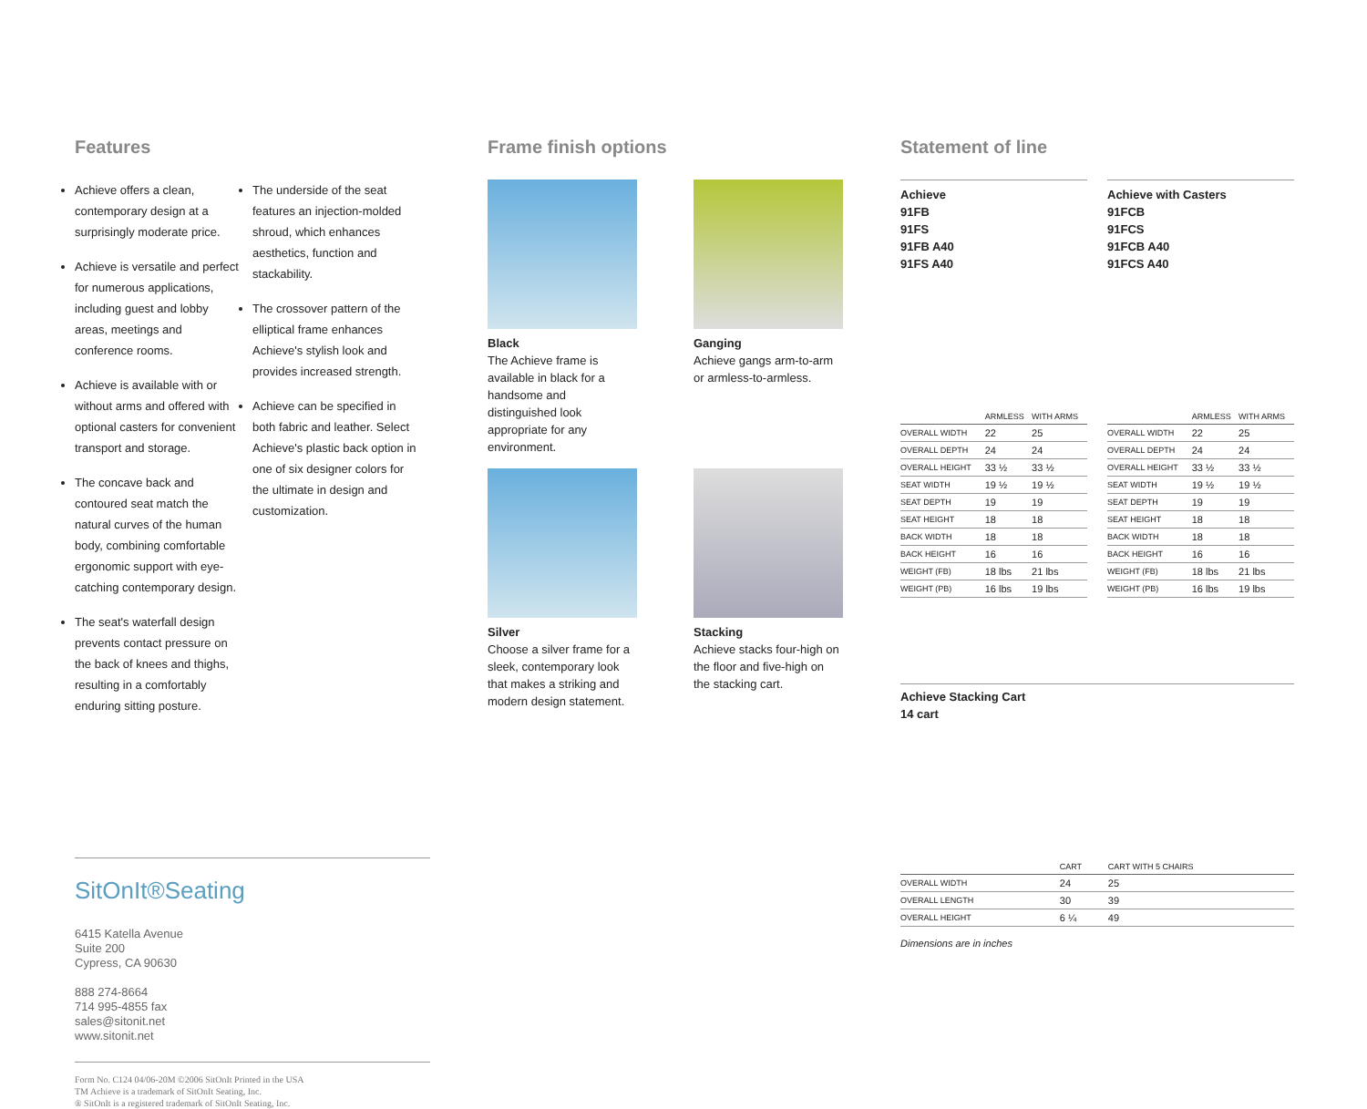Features
Achieve offers a clean, contemporary design at a surprisingly moderate price.
Achieve is versatile and perfect for numerous applications, including guest and lobby areas, meetings and conference rooms.
Achieve is available with or without arms and offered with optional casters for convenient transport and storage.
The concave back and contoured seat match the natural curves of the human body, combining comfortable ergonomic support with eye-catching contemporary design.
The seat's waterfall design prevents contact pressure on the back of knees and thighs, resulting in a comfortably enduring sitting posture.
The underside of the seat features an injection-molded shroud, which enhances aesthetics, function and stackability.
The crossover pattern of the elliptical frame enhances Achieve's stylish look and provides increased strength.
Achieve can be specified in both fabric and leather. Select Achieve's plastic back option in one of six designer colors for the ultimate in design and customization.
SitOnIt®Seating
6415 Katella Avenue
Suite 200
Cypress, CA 90630
888 274-8664
714 995-4855 fax
sales@sitonit.net
www.sitonit.net
Form No. C124 04/06-20M ©2006 SitOnIt Printed in the USA
TM Achieve is a trademark of SitOnIt Seating, Inc.
® SitOnIt is a registered trademark of SitOnIt Seating, Inc.
Frame finish options
Black
The Achieve frame is available in black for a handsome and distinguished look appropriate for any environment.
Ganging
Achieve gangs arm-to-arm or armless-to-armless.
Silver
Choose a silver frame for a sleek, contemporary look that makes a striking and modern design statement.
Stacking
Achieve stacks four-high on the floor and five-high on the stacking cart.
Statement of line
Achieve
91FB
91FS
91FB A40
91FS A40
| | ARMLESS | WITH ARMS |
| --- | --- | --- |
| OVERALL WIDTH | 22 | 25 |
| OVERALL DEPTH | 24 | 24 |
| OVERALL HEIGHT | 33 ½ | 33 ½ |
| SEAT WIDTH | 19 ½ | 19 ½ |
| SEAT DEPTH | 19 | 19 |
| SEAT HEIGHT | 18 | 18 |
| BACK WIDTH | 18 | 18 |
| BACK HEIGHT | 16 | 16 |
| WEIGHT (FB) | 18 lbs | 21 lbs |
| WEIGHT (PB) | 16 lbs | 19 lbs |
Achieve with Casters
91FCB
91FCS
91FCB A40
91FCS A40
| | ARMLESS | WITH ARMS |
| --- | --- | --- |
| OVERALL WIDTH | 22 | 25 |
| OVERALL DEPTH | 24 | 24 |
| OVERALL HEIGHT | 33 ½ | 33 ½ |
| SEAT WIDTH | 19 ½ | 19 ½ |
| SEAT DEPTH | 19 | 19 |
| SEAT HEIGHT | 18 | 18 |
| BACK WIDTH | 18 | 18 |
| BACK HEIGHT | 16 | 16 |
| WEIGHT (FB) | 18 lbs | 21 lbs |
| WEIGHT (PB) | 16 lbs | 19 lbs |
Achieve Stacking Cart
14 cart
| | CART | CART WITH 5 CHAIRS |
| --- | --- | --- |
| OVERALL WIDTH | 24 | 25 |
| OVERALL LENGTH | 30 | 39 |
| OVERALL HEIGHT | 6 ¼ | 49 |
Dimensions are in inches